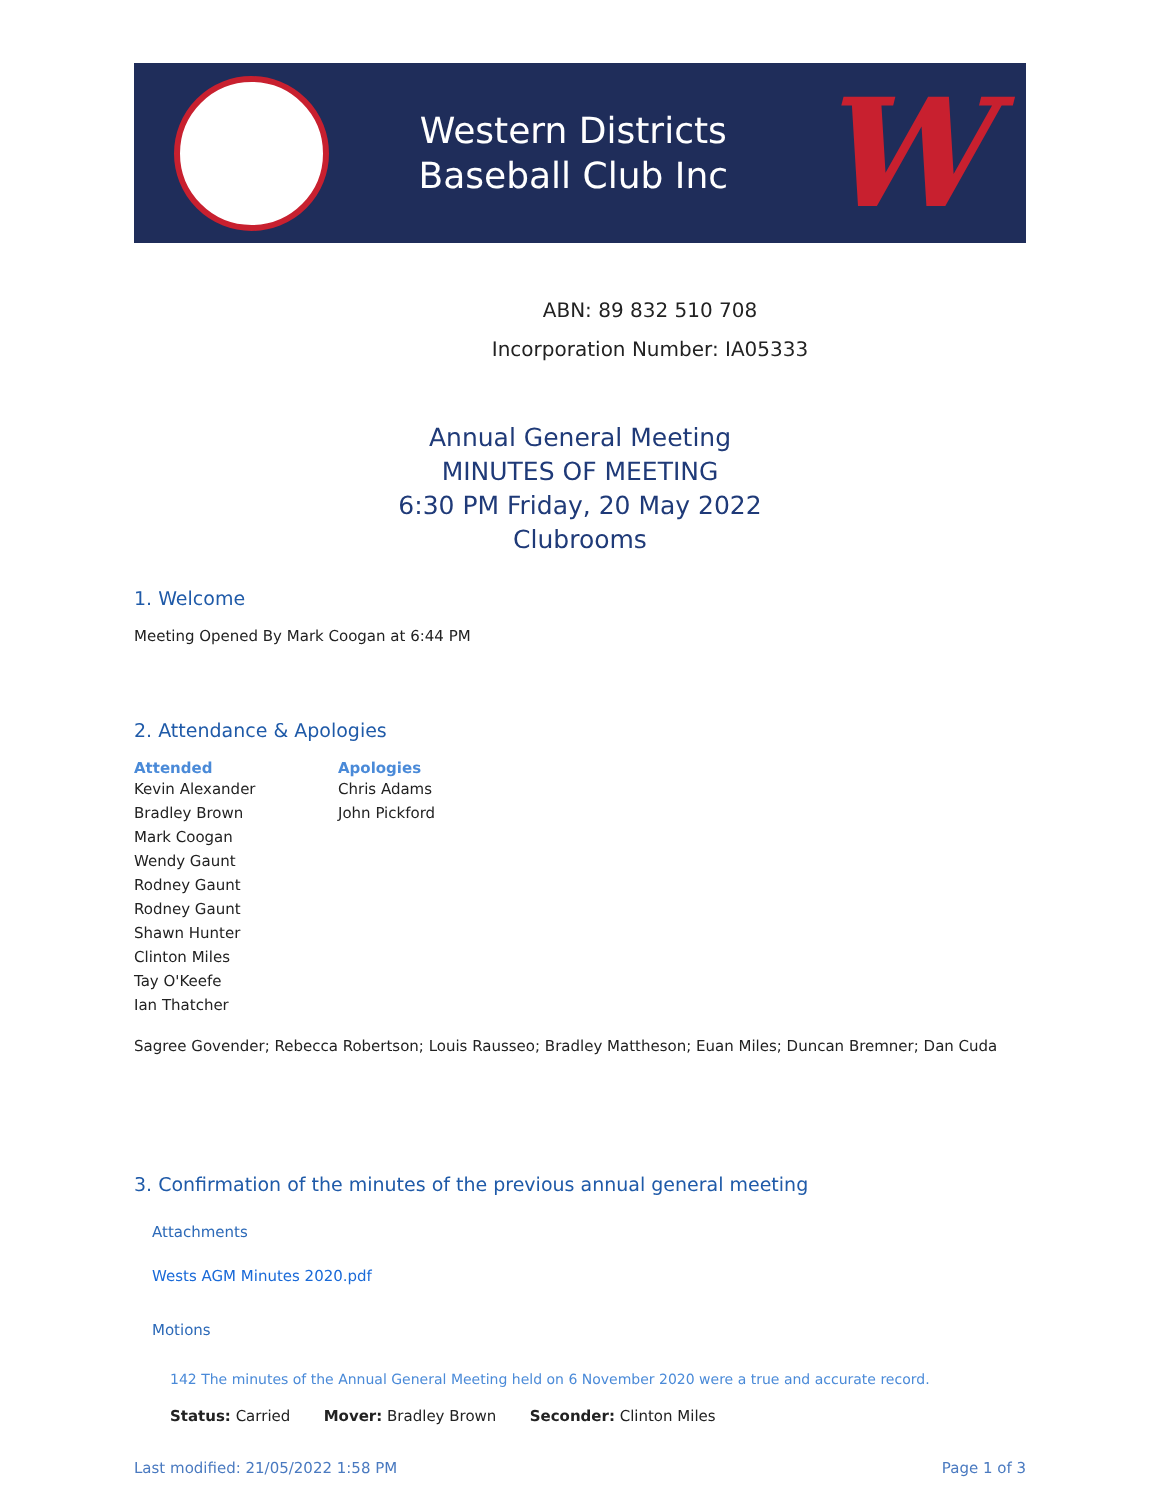Western Districts
Baseball Club Inc
W
ABN: 89 832 510 708
Incorporation Number: IA05333
Annual General Meeting
MINUTES OF MEETING
6:30 PM Friday, 20 May 2022
Clubrooms
1. Welcome
Meeting Opened By Mark Coogan at 6:44 PM
2. Attendance & Apologies
| Attended | Apologies |
| --- | --- |
| Kevin Alexander | Chris Adams |
| Bradley Brown | John Pickford |
| Mark Coogan | |
| Wendy Gaunt | |
| Rodney Gaunt | |
| Rodney Gaunt | |
| Shawn Hunter | |
| Clinton Miles | |
| Tay O'Keefe | |
| Ian Thatcher | |
Sagree Govender; Rebecca Robertson; Louis Rausseo; Bradley Mattheson; Euan Miles; Duncan Bremner; Dan Cuda
3. Confirmation of the minutes of the previous annual general meeting
Attachments
Wests AGM Minutes 2020.pdf
Motions
142 The minutes of the Annual General Meeting held on 6 November 2020 were a true and accurate record.
Status: Carried Mover: Bradley Brown Seconder: Clinton Miles
Last modified: 21/05/2022 1:58 PM Page 1 of 3